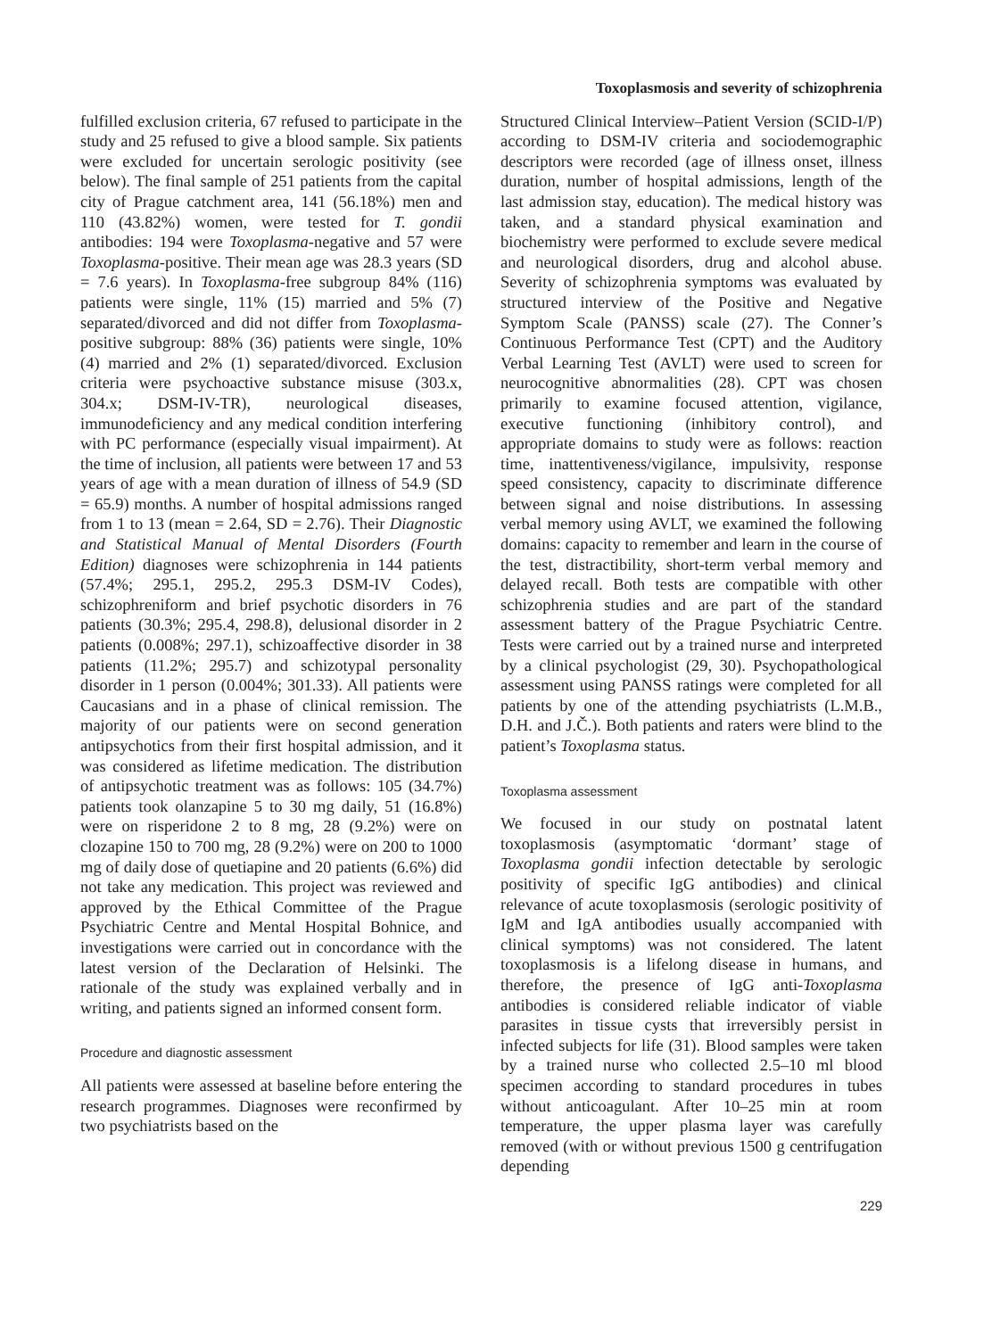Toxoplasmosis and severity of schizophrenia
fulfilled exclusion criteria, 67 refused to participate in the study and 25 refused to give a blood sample. Six patients were excluded for uncertain serologic positivity (see below). The final sample of 251 patients from the capital city of Prague catchment area, 141 (56.18%) men and 110 (43.82%) women, were tested for T. gondii antibodies: 194 were Toxoplasma-negative and 57 were Toxoplasma-positive. Their mean age was 28.3 years (SD = 7.6 years). In Toxoplasma-free subgroup 84% (116) patients were single, 11% (15) married and 5% (7) separated/divorced and did not differ from Toxoplasma-positive subgroup: 88% (36) patients were single, 10% (4) married and 2% (1) separated/divorced. Exclusion criteria were psychoactive substance misuse (303.x, 304.x; DSM-IV-TR), neurological diseases, immunodeficiency and any medical condition interfering with PC performance (especially visual impairment). At the time of inclusion, all patients were between 17 and 53 years of age with a mean duration of illness of 54.9 (SD = 65.9) months. A number of hospital admissions ranged from 1 to 13 (mean = 2.64, SD = 2.76). Their Diagnostic and Statistical Manual of Mental Disorders (Fourth Edition) diagnoses were schizophrenia in 144 patients (57.4%; 295.1, 295.2, 295.3 DSM-IV Codes), schizophreniform and brief psychotic disorders in 76 patients (30.3%; 295.4, 298.8), delusional disorder in 2 patients (0.008%; 297.1), schizoaffective disorder in 38 patients (11.2%; 295.7) and schizotypal personality disorder in 1 person (0.004%; 301.33). All patients were Caucasians and in a phase of clinical remission. The majority of our patients were on second generation antipsychotics from their first hospital admission, and it was considered as lifetime medication. The distribution of antipsychotic treatment was as follows: 105 (34.7%) patients took olanzapine 5 to 30 mg daily, 51 (16.8%) were on risperidone 2 to 8 mg, 28 (9.2%) were on clozapine 150 to 700 mg, 28 (9.2%) were on 200 to 1000 mg of daily dose of quetiapine and 20 patients (6.6%) did not take any medication. This project was reviewed and approved by the Ethical Committee of the Prague Psychiatric Centre and Mental Hospital Bohnice, and investigations were carried out in concordance with the latest version of the Declaration of Helsinki. The rationale of the study was explained verbally and in writing, and patients signed an informed consent form.
Procedure and diagnostic assessment
All patients were assessed at baseline before entering the research programmes. Diagnoses were reconfirmed by two psychiatrists based on the
Structured Clinical Interview–Patient Version (SCID-I/P) according to DSM-IV criteria and sociodemographic descriptors were recorded (age of illness onset, illness duration, number of hospital admissions, length of the last admission stay, education). The medical history was taken, and a standard physical examination and biochemistry were performed to exclude severe medical and neurological disorders, drug and alcohol abuse. Severity of schizophrenia symptoms was evaluated by structured interview of the Positive and Negative Symptom Scale (PANSS) scale (27). The Conner’s Continuous Performance Test (CPT) and the Auditory Verbal Learning Test (AVLT) were used to screen for neurocognitive abnormalities (28). CPT was chosen primarily to examine focused attention, vigilance, executive functioning (inhibitory control), and appropriate domains to study were as follows: reaction time, inattentiveness/vigilance, impulsivity, response speed consistency, capacity to discriminate difference between signal and noise distributions. In assessing verbal memory using AVLT, we examined the following domains: capacity to remember and learn in the course of the test, distractibility, short-term verbal memory and delayed recall. Both tests are compatible with other schizophrenia studies and are part of the standard assessment battery of the Prague Psychiatric Centre. Tests were carried out by a trained nurse and interpreted by a clinical psychologist (29, 30). Psychopathological assessment using PANSS ratings were completed for all patients by one of the attending psychiatrists (L.M.B., D.H. and J.Č.). Both patients and raters were blind to the patient’s Toxoplasma status.
Toxoplasma assessment
We focused in our study on postnatal latent toxoplasmosis (asymptomatic ‘dormant’ stage of Toxoplasma gondii infection detectable by serologic positivity of specific IgG antibodies) and clinical relevance of acute toxoplasmosis (serologic positivity of IgM and IgA antibodies usually accompanied with clinical symptoms) was not considered. The latent toxoplasmosis is a lifelong disease in humans, and therefore, the presence of IgG anti-Toxoplasma antibodies is considered reliable indicator of viable parasites in tissue cysts that irreversibly persist in infected subjects for life (31). Blood samples were taken by a trained nurse who collected 2.5–10 ml blood specimen according to standard procedures in tubes without anticoagulant. After 10–25 min at room temperature, the upper plasma layer was carefully removed (with or without previous 1500 g centrifugation depending
229